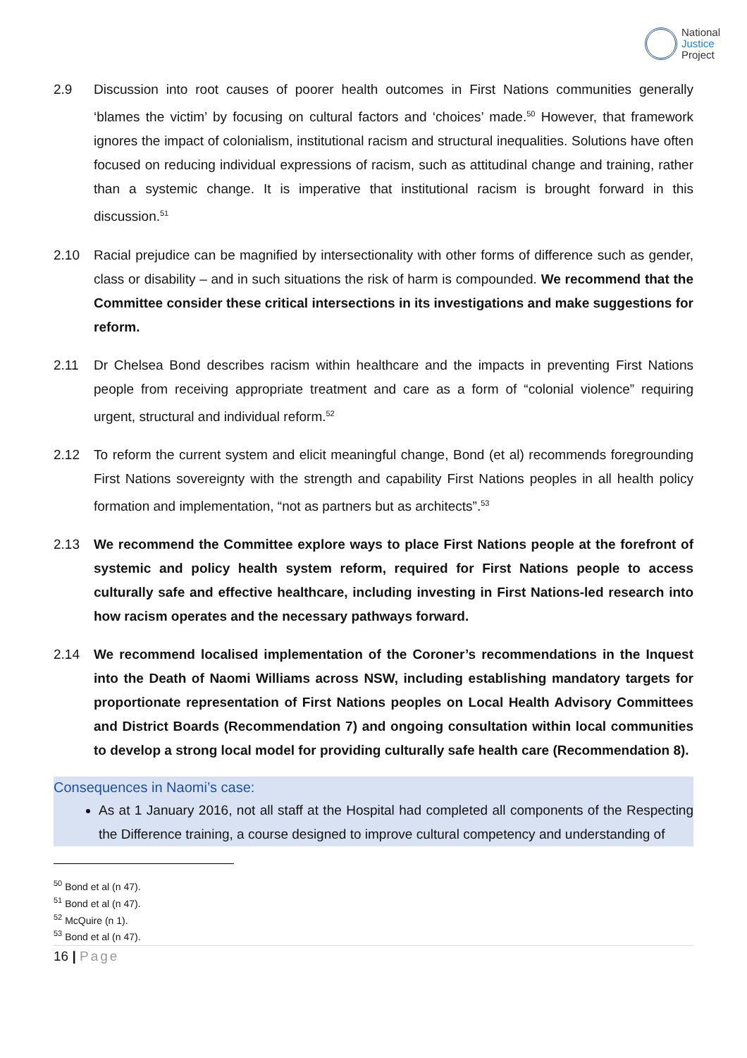National
Justice
Project
2.9 Discussion into root causes of poorer health outcomes in First Nations communities generally ‘blames the victim’ by focusing on cultural factors and ‘choices’ made.<sup>50</sup> However, that framework ignores the impact of colonialism, institutional racism and structural inequalities. Solutions have often focused on reducing individual expressions of racism, such as attitudinal change and training, rather than a systemic change. It is imperative that institutional racism is brought forward in this discussion.<sup>51</sup>
2.10 Racial prejudice can be magnified by intersectionality with other forms of difference such as gender, class or disability – and in such situations the risk of harm is compounded. We recommend that the Committee consider these critical intersections in its investigations and make suggestions for reform.
2.11 Dr Chelsea Bond describes racism within healthcare and the impacts in preventing First Nations people from receiving appropriate treatment and care as a form of “colonial violence” requiring urgent, structural and individual reform.<sup>52</sup>
2.12 To reform the current system and elicit meaningful change, Bond (et al) recommends foregrounding First Nations sovereignty with the strength and capability First Nations peoples in all health policy formation and implementation, “not as partners but as architects”.<sup>53</sup>
2.13 We recommend the Committee explore ways to place First Nations people at the forefront of systemic and policy health system reform, required for First Nations people to access culturally safe and effective healthcare, including investing in First Nations-led research into how racism operates and the necessary pathways forward.
2.14 We recommend localised implementation of the Coroner’s recommendations in the Inquest into the Death of Naomi Williams across NSW, including establishing mandatory targets for proportionate representation of First Nations peoples on Local Health Advisory Committees and District Boards (Recommendation 7) and ongoing consultation within local communities to develop a strong local model for providing culturally safe health care (Recommendation 8).
Consequences in Naomi’s case:
As at 1 January 2016, not all staff at the Hospital had completed all components of the Respecting the Difference training, a course designed to improve cultural competency and understanding of
<sup>50</sup> Bond et al (n 47).
<sup>51</sup> Bond et al (n 47).
<sup>52</sup> McQuire (n 1).
<sup>53</sup> Bond et al (n 47).
16 | Page